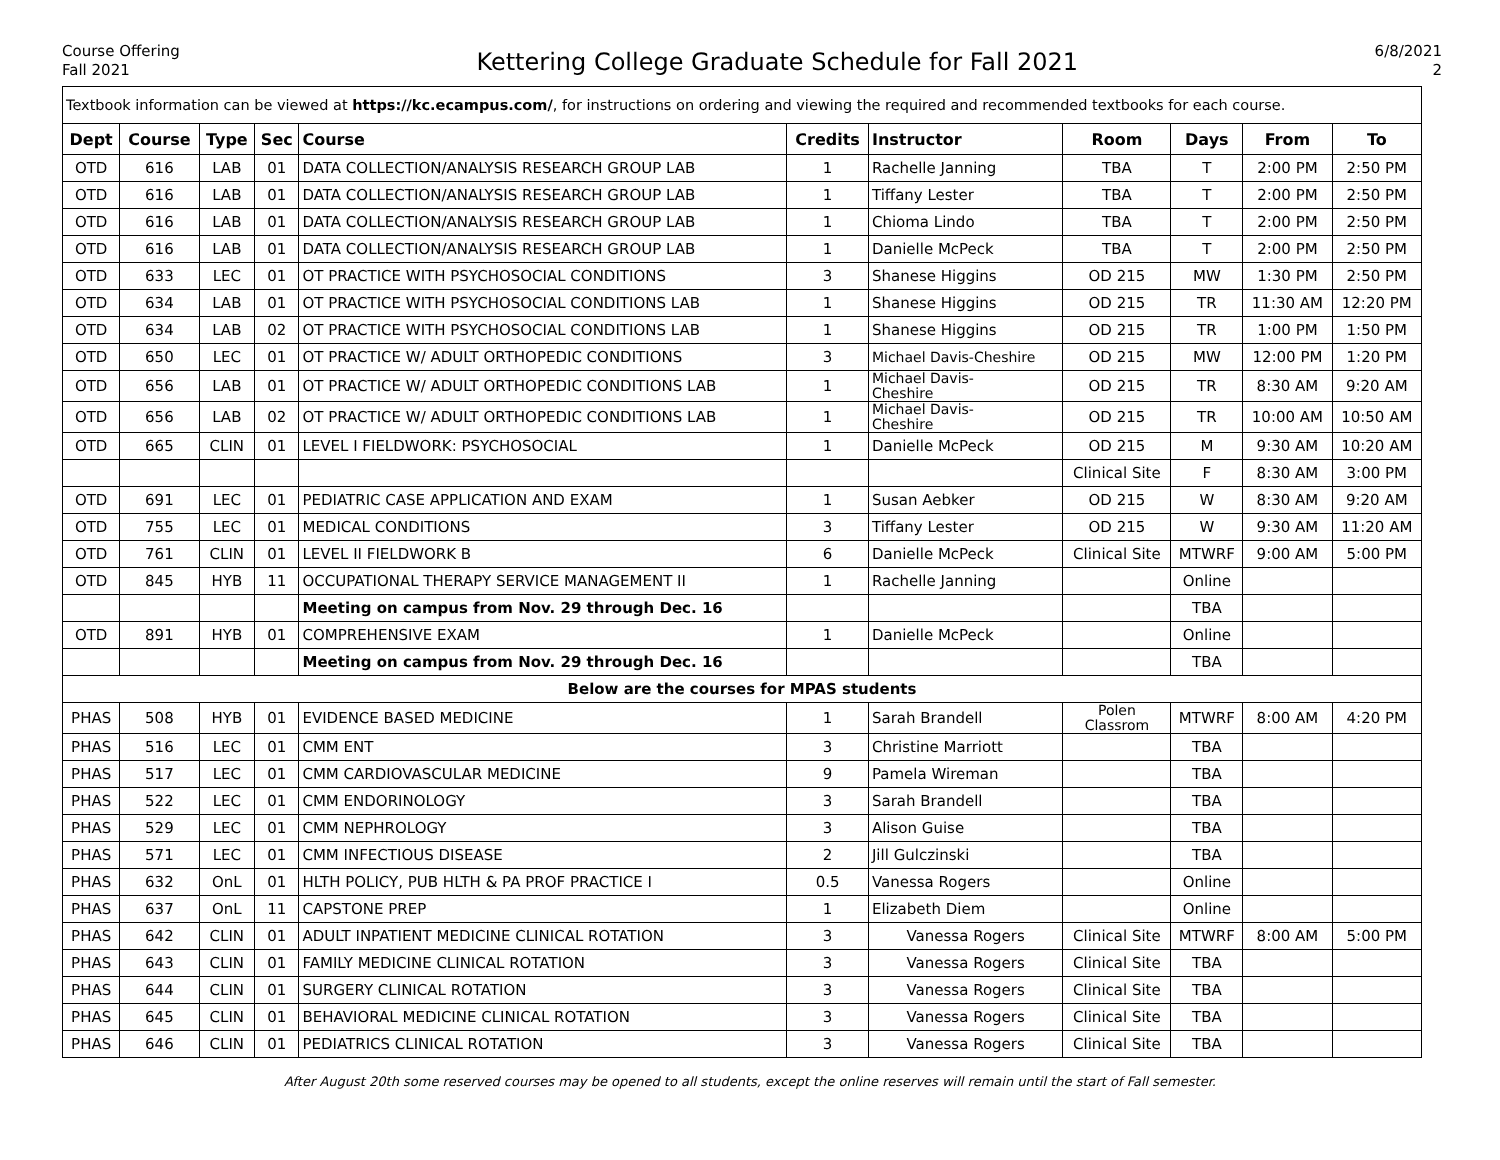Course Offering
Fall 2021
Kettering College Graduate Schedule for Fall 2021
6/8/2021
2
| Textbook information can be viewed at https://kc.ecampus.com/ , for instructions on ordering and viewing the required and recommended textbooks for each course. | | | | | | | | | | |
| Dept | Course | Type | Sec | Course | Credits | Instructor | Room | Days | From | To |
| OTD | 616 | LAB | 01 | DATA COLLECTION/ANALYSIS RESEARCH GROUP LAB | 1 | Rachelle Janning | TBA | T | 2:00 PM | 2:50 PM |
| OTD | 616 | LAB | 01 | DATA COLLECTION/ANALYSIS RESEARCH GROUP LAB | 1 | Tiffany Lester | TBA | T | 2:00 PM | 2:50 PM |
| OTD | 616 | LAB | 01 | DATA COLLECTION/ANALYSIS RESEARCH GROUP LAB | 1 | Chioma Lindo | TBA | T | 2:00 PM | 2:50 PM |
| OTD | 616 | LAB | 01 | DATA COLLECTION/ANALYSIS RESEARCH GROUP LAB | 1 | Danielle McPeck | TBA | T | 2:00 PM | 2:50 PM |
| OTD | 633 | LEC | 01 | OT PRACTICE WITH PSYCHOSOCIAL CONDITIONS | 3 | Shanese Higgins | OD 215 | MW | 1:30 PM | 2:50 PM |
| OTD | 634 | LAB | 01 | OT PRACTICE WITH PSYCHOSOCIAL CONDITIONS LAB | 1 | Shanese Higgins | OD 215 | TR | 11:30 AM | 12:20 PM |
| OTD | 634 | LAB | 02 | OT PRACTICE WITH PSYCHOSOCIAL CONDITIONS LAB | 1 | Shanese Higgins | OD 215 | TR | 1:00 PM | 1:50 PM |
| OTD | 650 | LEC | 01 | OT PRACTICE W/ ADULT ORTHOPEDIC CONDITIONS | 3 | Michael Davis-Cheshire | OD 215 | MW | 12:00 PM | 1:20 PM |
| OTD | 656 | LAB | 01 | OT PRACTICE W/ ADULT ORTHOPEDIC CONDITIONS LAB | 1 | Michael Davis- Cheshire | OD 215 | TR | 8:30 AM | 9:20 AM |
| OTD | 656 | LAB | 02 | OT PRACTICE W/ ADULT ORTHOPEDIC CONDITIONS LAB | 1 | Michael Davis- Cheshire | OD 215 | TR | 10:00 AM | 10:50 AM |
| OTD | 665 | CLIN | 01 | LEVEL I FIELDWORK: PSYCHOSOCIAL | 1 | Danielle McPeck | OD 215 | M | 9:30 AM | 10:20 AM |
| | | | | | | | Clinical Site | F | 8:30 AM | 3:00 PM |
| OTD | 691 | LEC | 01 | PEDIATRIC CASE APPLICATION AND EXAM | 1 | Susan Aebker | OD 215 | W | 8:30 AM | 9:20 AM |
| OTD | 755 | LEC | 01 | MEDICAL CONDITIONS | 3 | Tiffany Lester | OD 215 | W | 9:30 AM | 11:20 AM |
| OTD | 761 | CLIN | 01 | LEVEL II FIELDWORK B | 6 | Danielle McPeck | Clinical Site | MTWRF | 9:00 AM | 5:00 PM |
| OTD | 845 | HYB | 11 | OCCUPATIONAL THERAPY SERVICE MANAGEMENT II | 1 | Rachelle Janning | | Online | | |
| | | | | Meeting on campus from Nov. 29 through Dec. 16 | | | | TBA | | |
| OTD | 891 | HYB | 01 | COMPREHENSIVE EXAM | 1 | Danielle McPeck | | Online | | |
| | | | | Meeting on campus from Nov. 29 through Dec. 16 | | | | TBA | | |
| Below are the courses for MPAS students | | | | | | | | | | |
| PHAS | 508 | HYB | 01 | EVIDENCE BASED MEDICINE | 1 | Sarah Brandell | Polen Classrom | MTWRF | 8:00 AM | 4:20 PM |
| PHAS | 516 | LEC | 01 | CMM ENT | 3 | Christine Marriott | | TBA | | |
| PHAS | 517 | LEC | 01 | CMM CARDIOVASCULAR MEDICINE | 9 | Pamela Wireman | | TBA | | |
| PHAS | 522 | LEC | 01 | CMM ENDORINOLOGY | 3 | Sarah Brandell | | TBA | | |
| PHAS | 529 | LEC | 01 | CMM NEPHROLOGY | 3 | Alison Guise | | TBA | | |
| PHAS | 571 | LEC | 01 | CMM INFECTIOUS DISEASE | 2 | Jill Gulczinski | | TBA | | |
| PHAS | 632 | OnL | 01 | HLTH POLICY, PUB HLTH & PA PROF PRACTICE I | 0.5 | Vanessa Rogers | | Online | | |
| PHAS | 637 | OnL | 11 | CAPSTONE PREP | 1 | Elizabeth Diem | | Online | | |
| PHAS | 642 | CLIN | 01 | ADULT INPATIENT MEDICINE CLINICAL ROTATION | 3 | Vanessa Rogers | Clinical Site | MTWRF | 8:00 AM | 5:00 PM |
| PHAS | 643 | CLIN | 01 | FAMILY MEDICINE CLINICAL ROTATION | 3 | Vanessa Rogers | Clinical Site | TBA | | |
| PHAS | 644 | CLIN | 01 | SURGERY CLINICAL ROTATION | 3 | Vanessa Rogers | Clinical Site | TBA | | |
| PHAS | 645 | CLIN | 01 | BEHAVIORAL MEDICINE CLINICAL ROTATION | 3 | Vanessa Rogers | Clinical Site | TBA | | |
| PHAS | 646 | CLIN | 01 | PEDIATRICS CLINICAL ROTATION | 3 | Vanessa Rogers | Clinical Site | TBA | | |
After August 20th some reserved courses may be opened to all students, except the online reserves will remain until the start of Fall semester.